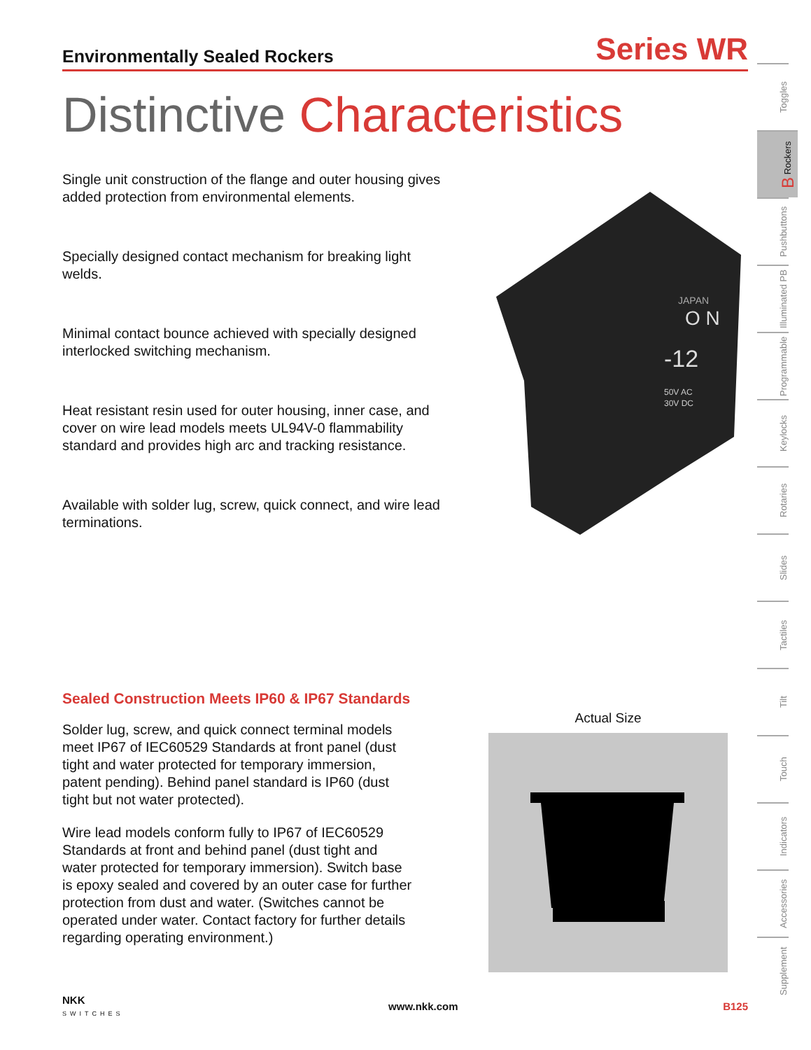Environmentally Sealed Rockers Series WR
Distinctive Characteristics
Single unit construction of the flange and outer housing gives added protection from environmental elements.
Specially designed contact mechanism for breaking light welds.
Minimal contact bounce achieved with specially designed interlocked switching mechanism.
Heat resistant resin used for outer housing, inner case, and cover on wire lead models meets UL94V-0 flammability standard and provides high arc and tracking resistance.
Available with solder lug, screw, quick connect, and wire lead terminations.
O N
-12
JAPAN
50V AC
30V DC
Sealed Construction Meets IP60 & IP67 Standards
Solder lug, screw, and quick connect terminal models meet IP67 of IEC60529 Standards at front panel (dust tight and water protected for temporary immersion, patent pending). Behind panel standard is IP60 (dust tight but not water protected).
Wire lead models conform fully to IP67 of IEC60529 Standards at front and behind panel (dust tight and water protected for temporary immersion). Switch base is epoxy sealed and covered by an outer case for further protection from dust and water. (Switches cannot be operated under water. Contact factory for further details regarding operating environment.)
Actual Size
NKK
SWITCHES www.nkk.com B125
Toggles
B Rockers
Pushbuttons
Illuminated PB
Programmable
Keylocks
Rotaries
Slides
Tactiles
Tilt
Touch
Indicators
Accessories
Supplement